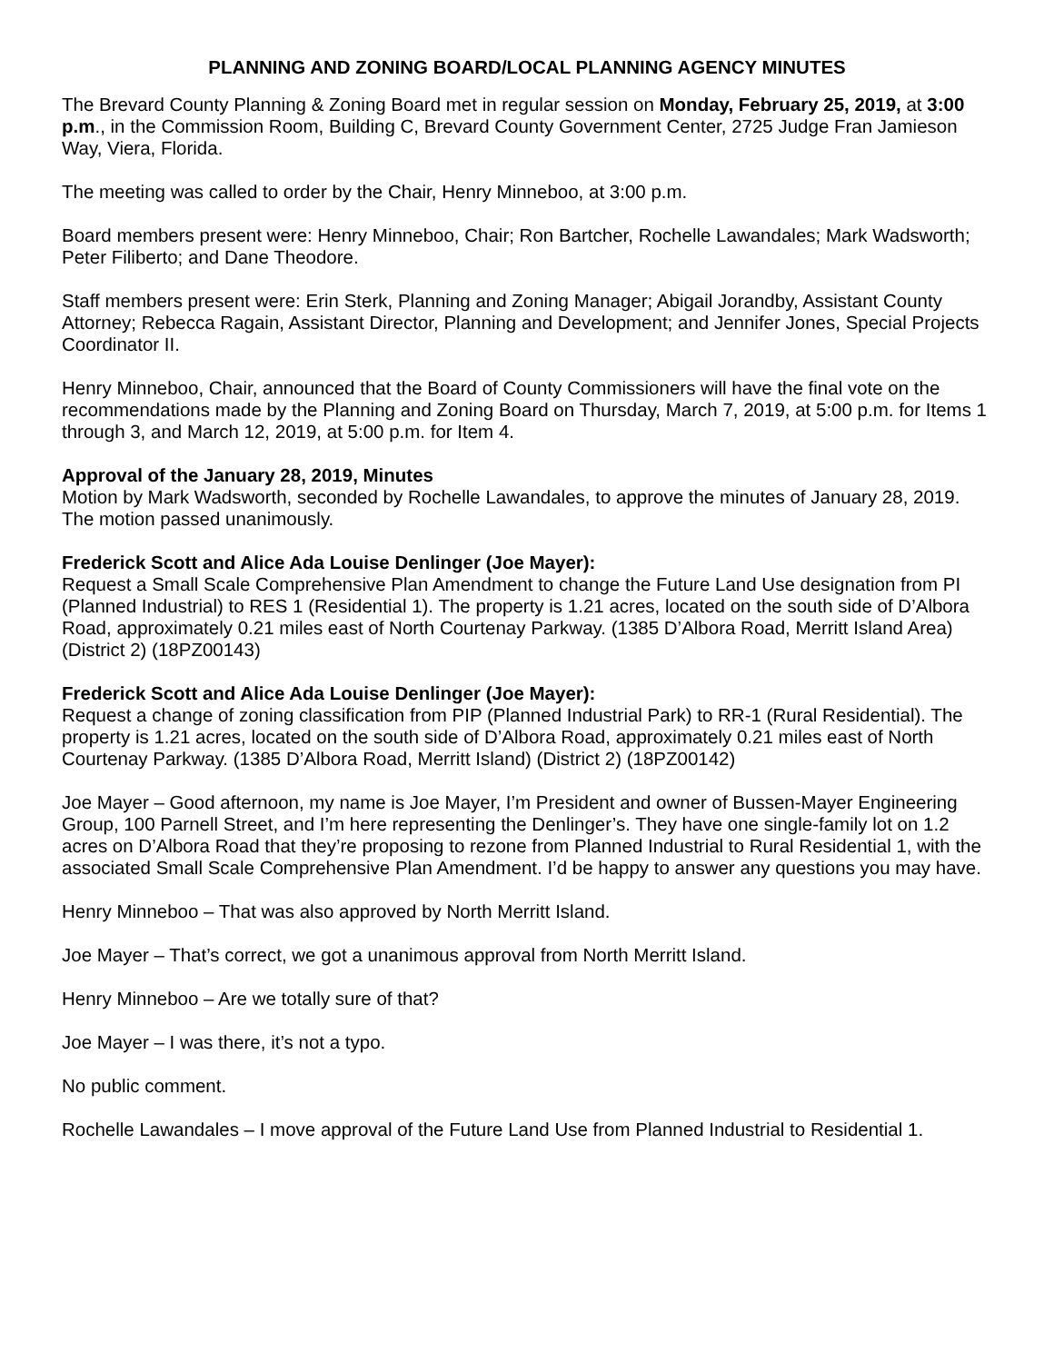PLANNING AND ZONING BOARD/LOCAL PLANNING AGENCY MINUTES
The Brevard County Planning & Zoning Board met in regular session on Monday, February 25, 2019, at 3:00 p.m., in the Commission Room, Building C, Brevard County Government Center, 2725 Judge Fran Jamieson Way, Viera, Florida.
The meeting was called to order by the Chair, Henry Minneboo, at 3:00 p.m.
Board members present were: Henry Minneboo, Chair; Ron Bartcher, Rochelle Lawandales; Mark Wadsworth; Peter Filiberto; and Dane Theodore.
Staff members present were: Erin Sterk, Planning and Zoning Manager; Abigail Jorandby, Assistant County Attorney; Rebecca Ragain, Assistant Director, Planning and Development; and Jennifer Jones, Special Projects Coordinator II.
Henry Minneboo, Chair, announced that the Board of County Commissioners will have the final vote on the recommendations made by the Planning and Zoning Board on Thursday, March 7, 2019, at 5:00 p.m. for Items 1 through 3, and March 12, 2019, at 5:00 p.m. for Item 4.
Approval of the January 28, 2019, Minutes
Motion by Mark Wadsworth, seconded by Rochelle Lawandales, to approve the minutes of January 28, 2019. The motion passed unanimously.
Frederick Scott and Alice Ada Louise Denlinger (Joe Mayer):
Request a Small Scale Comprehensive Plan Amendment to change the Future Land Use designation from PI (Planned Industrial) to RES 1 (Residential 1). The property is 1.21 acres, located on the south side of D’Albora Road, approximately 0.21 miles east of North Courtenay Parkway. (1385 D’Albora Road, Merritt Island Area) (District 2) (18PZ00143)
Frederick Scott and Alice Ada Louise Denlinger (Joe Mayer):
Request a change of zoning classification from PIP (Planned Industrial Park) to RR-1 (Rural Residential). The property is 1.21 acres, located on the south side of D’Albora Road, approximately 0.21 miles east of North Courtenay Parkway. (1385 D’Albora Road, Merritt Island) (District 2) (18PZ00142)
Joe Mayer – Good afternoon, my name is Joe Mayer, I’m President and owner of Bussen-Mayer Engineering Group, 100 Parnell Street, and I’m here representing the Denlinger’s. They have one single-family lot on 1.2 acres on D’Albora Road that they’re proposing to rezone from Planned Industrial to Rural Residential 1, with the associated Small Scale Comprehensive Plan Amendment. I’d be happy to answer any questions you may have.
Henry Minneboo – That was also approved by North Merritt Island.
Joe Mayer – That’s correct, we got a unanimous approval from North Merritt Island.
Henry Minneboo – Are we totally sure of that?
Joe Mayer – I was there, it’s not a typo.
No public comment.
Rochelle Lawandales – I move approval of the Future Land Use from Planned Industrial to Residential 1.